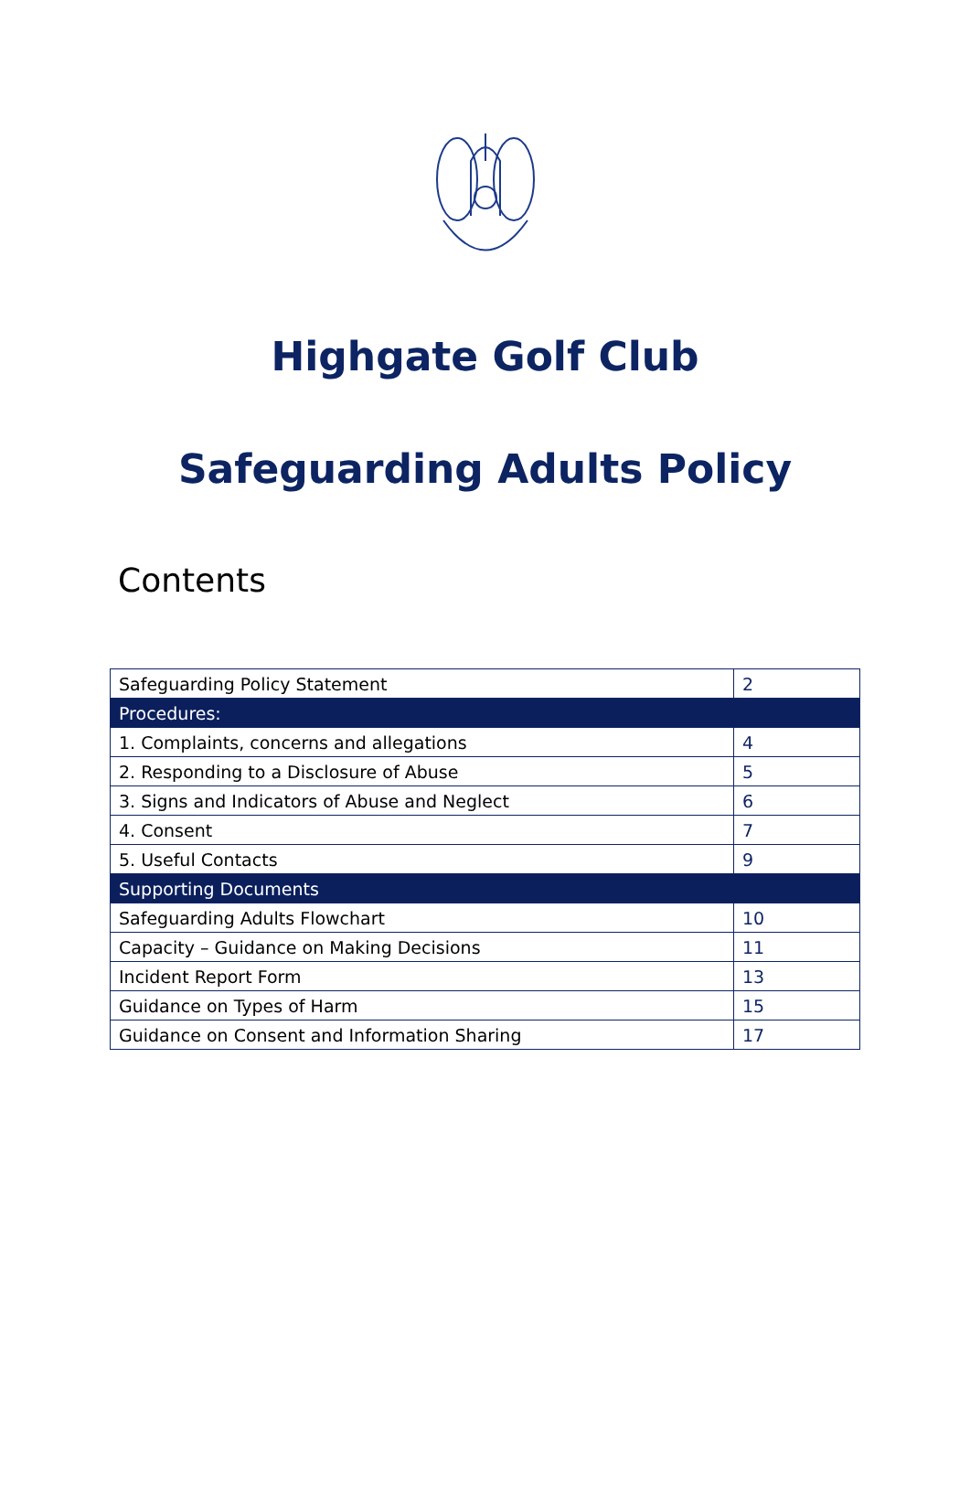Highgate Golf Club
Safeguarding Adults Policy
Contents
| Safeguarding Policy Statement | 2 |
| Procedures: | |
| 1. Complaints, concerns and allegations | 4 |
| 2. Responding to a Disclosure of Abuse | 5 |
| 3. Signs and Indicators of Abuse and Neglect | 6 |
| 4. Consent | 7 |
| 5. Useful Contacts | 9 |
| Supporting Documents | |
| Safeguarding Adults Flowchart | 10 |
| Capacity – Guidance on Making Decisions | 11 |
| Incident Report Form | 13 |
| Guidance on Types of Harm | 15 |
| Guidance on Consent and Information Sharing | 17 |